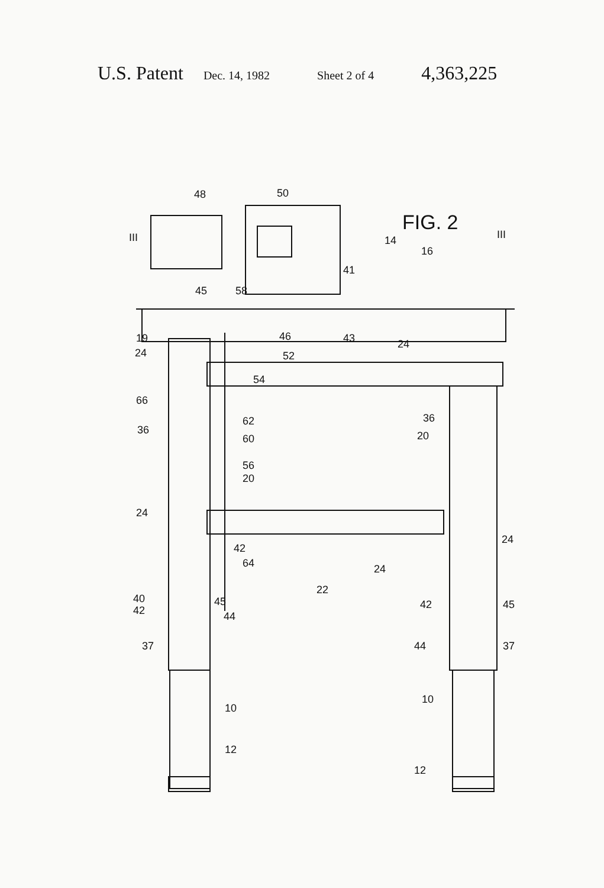U.S. Patent Dec. 14, 1982 Sheet 2 of 4 4,363,225
FIG. 2
48
50
III
III
14
16
41
45
58
19
24
46
43
52
24
54
66
36
62
60
56
20
36
20
24
42
64
24
22
40
42
45
44
37
42
24
45
44
37
10
12
10
12